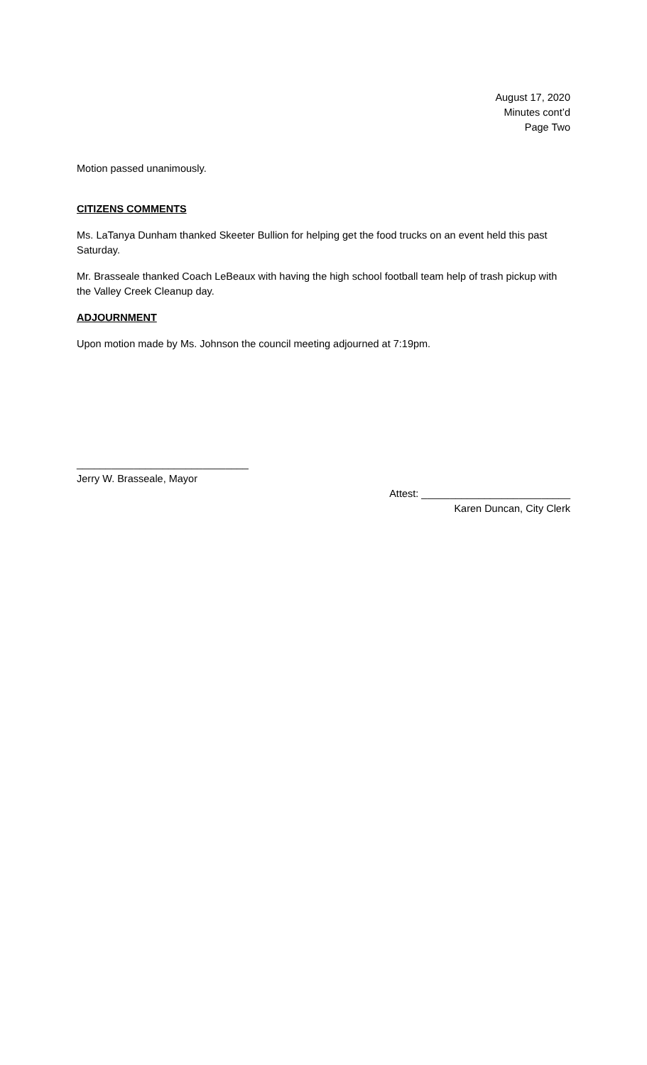August 17, 2020
Minutes cont’d
Page Two
Motion passed unanimously.
CITIZENS COMMENTS
Ms. LaTanya Dunham thanked Skeeter Bullion for helping get the food trucks on an event held this past Saturday.
Mr. Brasseale thanked Coach LeBeaux with having the high school football team help of trash pickup with the Valley Creek Cleanup day.
ADJOURNMENT
Upon motion made by Ms. Johnson the council meeting adjourned at 7:19pm.
______________________________
Jerry W. Brasseale, Mayor
Attest: __________________________
Karen Duncan, City Clerk